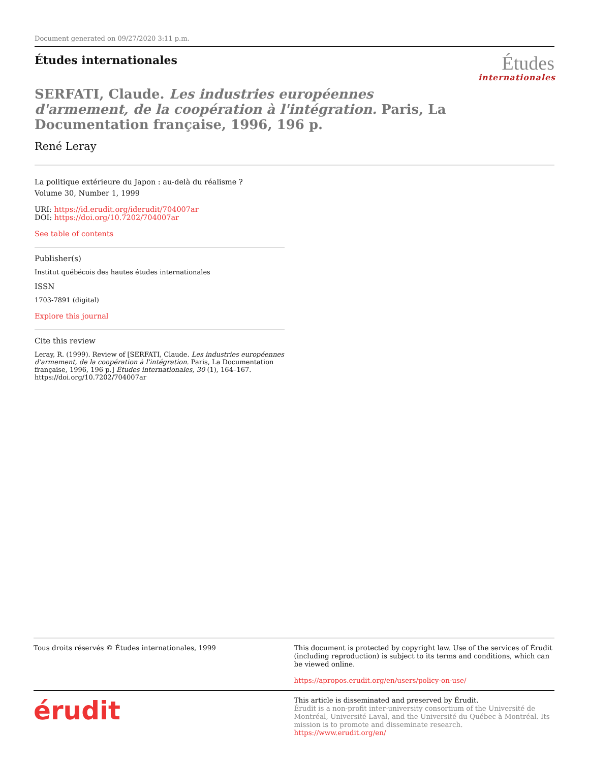Document generated on 09/27/2020 3:11 p.m.
Études internationales
Études
internationales
SERFATI, Claude. Les industries européennes d'armement, de la coopération à l'intégration. Paris, La Documentation française, 1996, 196 p.
René Leray
La politique extérieure du Japon : au-delà du réalisme ?
Volume 30, Number 1, 1999
URI: https://id.erudit.org/iderudit/704007ar
DOI: https://doi.org/10.7202/704007ar
See table of contents
Publisher(s)
Institut québécois des hautes études internationales
ISSN
1703-7891 (digital)
Explore this journal
Cite this review
Leray, R. (1999). Review of [SERFATI, Claude. Les industries européennes d'armement, de la coopération à l'intégration. Paris, La Documentation française, 1996, 196 p.] Études internationales, 30 (1), 164–167. https://doi.org/10.7202/704007ar
Tous droits réservés © Études internationales, 1999
This document is protected by copyright law. Use of the services of Érudit (including reproduction) is subject to its terms and conditions, which can be viewed online.
https://apropos.erudit.org/en/users/policy-on-use/
érudit
This article is disseminated and preserved by Érudit.
Érudit is a non-profit inter-university consortium of the Université de Montréal, Université Laval, and the Université du Québec à Montréal. Its mission is to promote and disseminate research.
https://www.erudit.org/en/